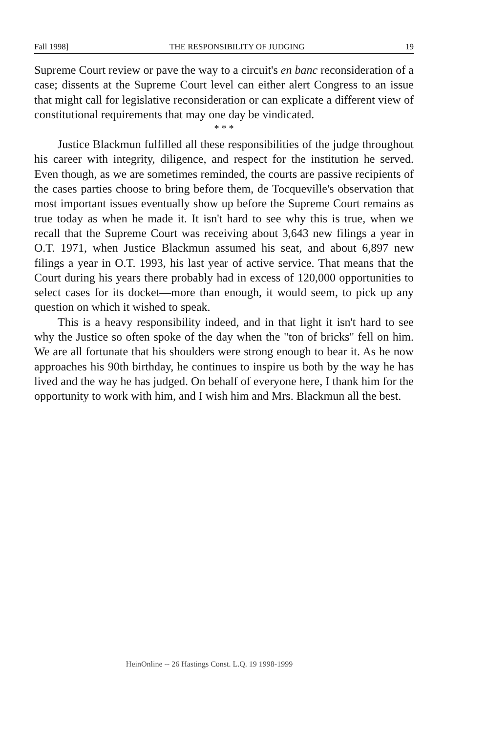Fall 1998] THE RESPONSIBILITY OF JUDGING 19
Supreme Court review or pave the way to a circuit's en banc reconsideration of a case; dissents at the Supreme Court level can either alert Congress to an issue that might call for legislative reconsideration or can explicate a different view of constitutional requirements that may one day be vindicated.
* * *
Justice Blackmun fulfilled all these responsibilities of the judge throughout his career with integrity, diligence, and respect for the institution he served. Even though, as we are sometimes reminded, the courts are passive recipients of the cases parties choose to bring before them, de Tocqueville's observation that most important issues eventually show up before the Supreme Court remains as true today as when he made it. It isn't hard to see why this is true, when we recall that the Supreme Court was receiving about 3,643 new filings a year in O.T. 1971, when Justice Blackmun assumed his seat, and about 6,897 new filings a year in O.T. 1993, his last year of active service. That means that the Court during his years there probably had in excess of 120,000 opportunities to select cases for its docket—more than enough, it would seem, to pick up any question on which it wished to speak.
This is a heavy responsibility indeed, and in that light it isn't hard to see why the Justice so often spoke of the day when the "ton of bricks" fell on him. We are all fortunate that his shoulders were strong enough to bear it. As he now approaches his 90th birthday, he continues to inspire us both by the way he has lived and the way he has judged. On behalf of everyone here, I thank him for the opportunity to work with him, and I wish him and Mrs. Blackmun all the best.
HeinOnline -- 26 Hastings Const. L.Q. 19 1998-1999